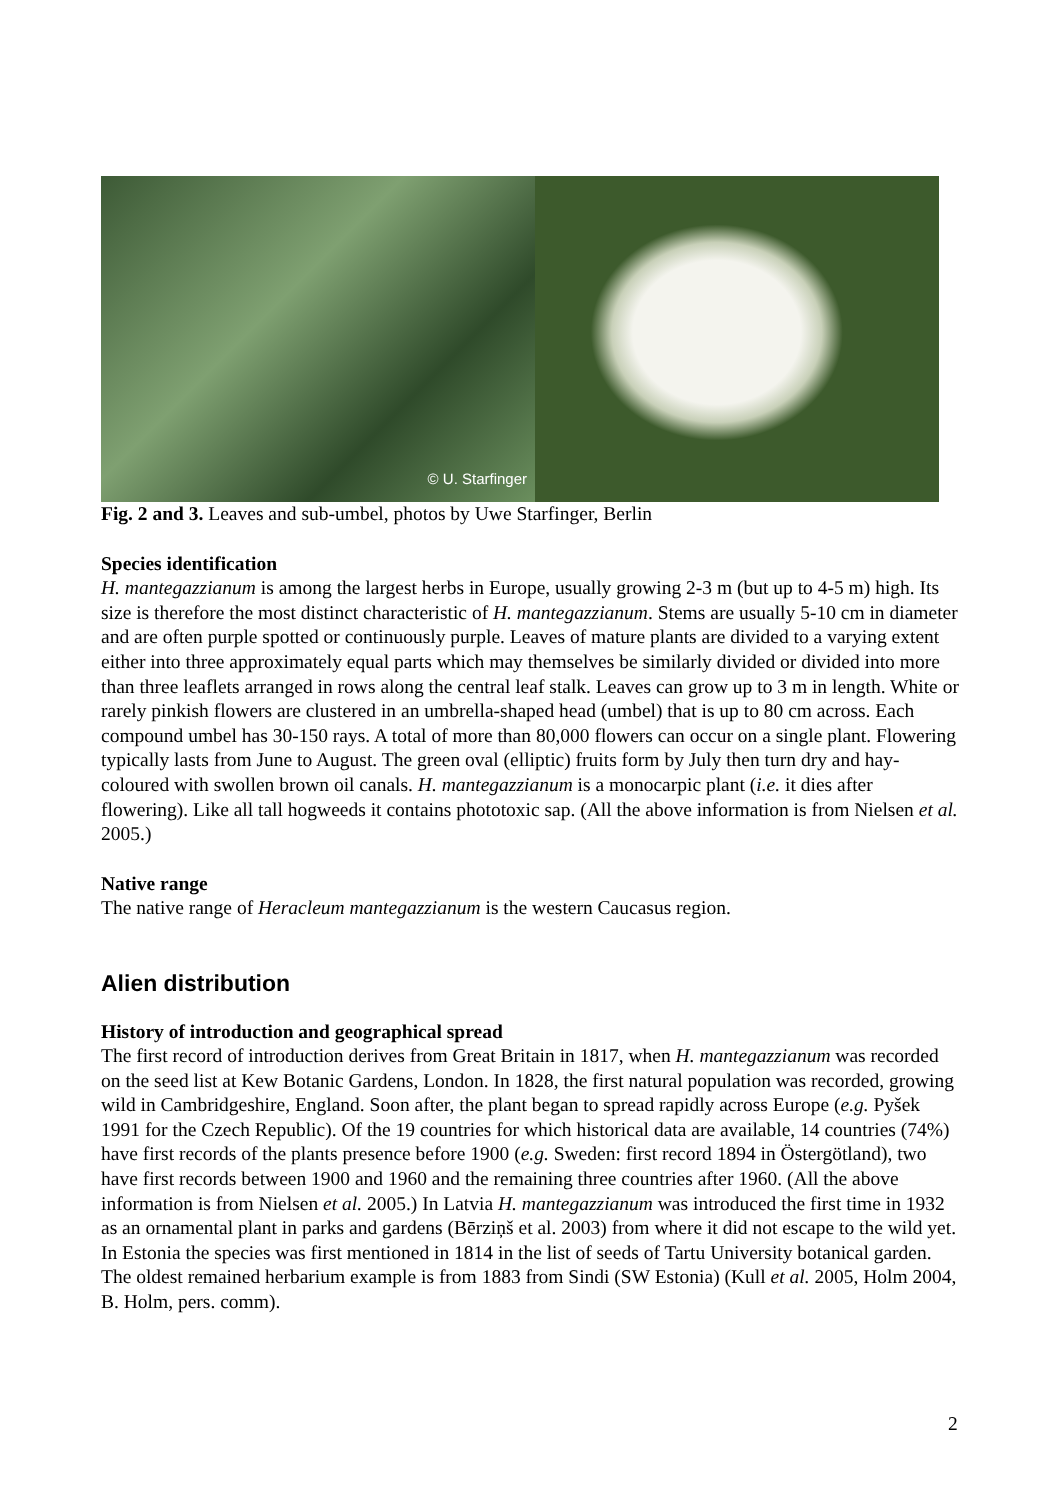© U. Starfinger
Fig. 2 and 3. Leaves and sub-umbel, photos by Uwe Starfinger, Berlin
Species identification
H. mantegazzianum is among the largest herbs in Europe, usually growing 2-3 m (but up to 4-5 m) high. Its size is therefore the most distinct characteristic of H. mantegazzianum. Stems are usually 5-10 cm in diameter and are often purple spotted or continuously purple. Leaves of mature plants are divided to a varying extent either into three approximately equal parts which may themselves be similarly divided or divided into more than three leaflets arranged in rows along the central leaf stalk. Leaves can grow up to 3 m in length. White or rarely pinkish flowers are clustered in an umbrella-shaped head (umbel) that is up to 80 cm across. Each compound umbel has 30-150 rays. A total of more than 80,000 flowers can occur on a single plant. Flowering typically lasts from June to August. The green oval (elliptic) fruits form by July then turn dry and hay-coloured with swollen brown oil canals. H. mantegazzianum is a monocarpic plant (i.e. it dies after flowering). Like all tall hogweeds it contains phototoxic sap. (All the above information is from Nielsen et al. 2005.)
Native range
The native range of Heracleum mantegazzianum is the western Caucasus region.
Alien distribution
History of introduction and geographical spread
The first record of introduction derives from Great Britain in 1817, when H. mantegazzianum was recorded on the seed list at Kew Botanic Gardens, London. In 1828, the first natural population was recorded, growing wild in Cambridgeshire, England. Soon after, the plant began to spread rapidly across Europe (e.g. Pyšek 1991 for the Czech Republic). Of the 19 countries for which historical data are available, 14 countries (74%) have first records of the plants presence before 1900 (e.g. Sweden: first record 1894 in Östergötland), two have first records between 1900 and 1960 and the remaining three countries after 1960. (All the above information is from Nielsen et al. 2005.) In Latvia H. mantegazzianum was introduced the first time in 1932 as an ornamental plant in parks and gardens (Bērziņš et al. 2003) from where it did not escape to the wild yet. In Estonia the species was first mentioned in 1814 in the list of seeds of Tartu University botanical garden. The oldest remained herbarium example is from 1883 from Sindi (SW Estonia) (Kull et al. 2005, Holm 2004, B. Holm, pers. comm).
2